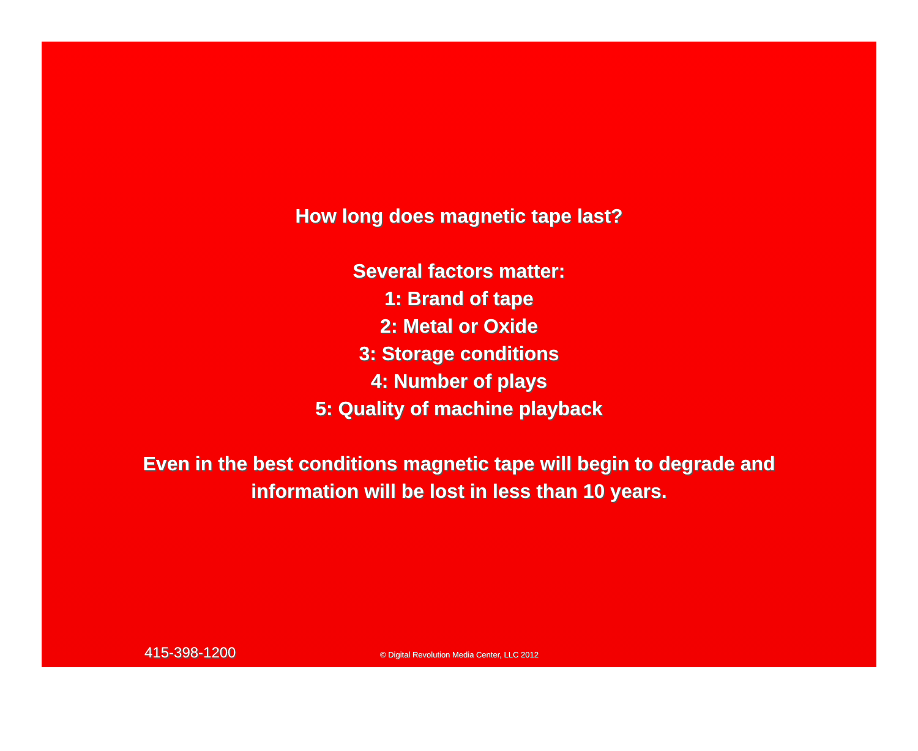How long does magnetic tape last?
Several factors matter:
1: Brand of tape
2: Metal or Oxide
3: Storage conditions
4: Number of plays
5: Quality of machine playback
Even in the best conditions magnetic tape will begin to degrade and
information will be lost in less than 10 years.
415-398-1200
© Digital Revolution Media Center, LLC 2012